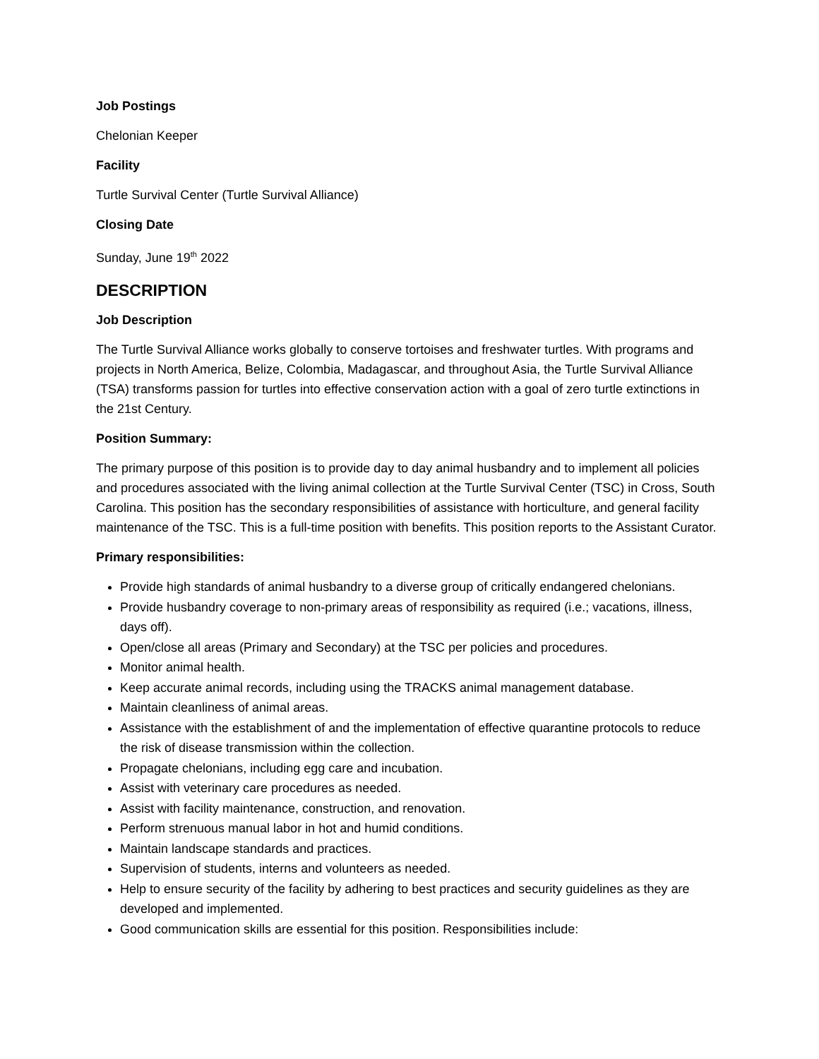Job Postings
Chelonian Keeper
Facility
Turtle Survival Center (Turtle Survival Alliance)
Closing Date
Sunday, June 19<sup>th</sup> 2022
DESCRIPTION
Job Description
The Turtle Survival Alliance works globally to conserve tortoises and freshwater turtles. With programs and projects in North America, Belize, Colombia, Madagascar, and throughout Asia, the Turtle Survival Alliance (TSA) transforms passion for turtles into effective conservation action with a goal of zero turtle extinctions in the 21st Century.
Position Summary:
The primary purpose of this position is to provide day to day animal husbandry and to implement all policies and procedures associated with the living animal collection at the Turtle Survival Center (TSC) in Cross, South Carolina. This position has the secondary responsibilities of assistance with horticulture, and general facility maintenance of the TSC. This is a full-time position with benefits. This position reports to the Assistant Curator.
Primary responsibilities:
Provide high standards of animal husbandry to a diverse group of critically endangered chelonians.
Provide husbandry coverage to non-primary areas of responsibility as required (i.e.; vacations, illness, days off).
Open/close all areas (Primary and Secondary) at the TSC per policies and procedures.
Monitor animal health.
Keep accurate animal records, including using the TRACKS animal management database.
Maintain cleanliness of animal areas.
Assistance with the establishment of and the implementation of effective quarantine protocols to reduce the risk of disease transmission within the collection.
Propagate chelonians, including egg care and incubation.
Assist with veterinary care procedures as needed.
Assist with facility maintenance, construction, and renovation.
Perform strenuous manual labor in hot and humid conditions.
Maintain landscape standards and practices.
Supervision of students, interns and volunteers as needed.
Help to ensure security of the facility by adhering to best practices and security guidelines as they are developed and implemented.
Good communication skills are essential for this position. Responsibilities include: